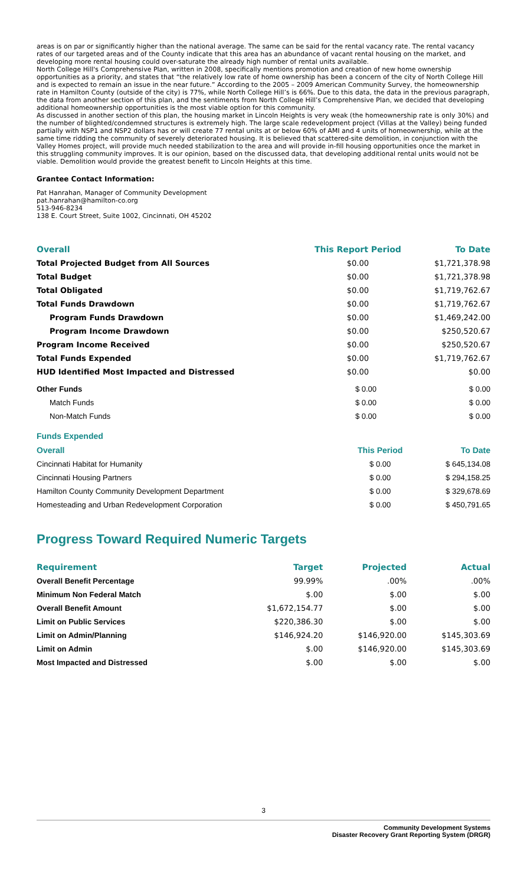areas is on par or significantly higher than the national average. The same can be said for the rental vacancy rate. The rental vacancy rates of our targeted areas and of the County indicate that this area has an abundance of vacant rental housing on the market, and developing more rental housing could over-saturate the already high number of rental units available.
North College Hill's Comprehensive Plan, written in 2008, specifically mentions promotion and creation of new home ownership opportunities as a priority, and states that “the relatively low rate of home ownership has been a concern of the city of North College Hill and is expected to remain an issue in the near future.” According to the 2005 – 2009 American Community Survey, the homeownership rate in Hamilton County (outside of the city) is 77%, while North College Hill’s is 66%. Due to this data, the data in the previous paragraph, the data from another section of this plan, and the sentiments from North College Hill’s Comprehensive Plan, we decided that developing additional homeownership opportunities is the most viable option for this community.
As discussed in another section of this plan, the housing market in Lincoln Heights is very weak (the homeownership rate is only 30%) and the number of blighted/condemned structures is extremely high. The large scale redevelopment project (Villas at the Valley) being funded partially with NSP1 and NSP2 dollars has or will create 77 rental units at or below 60% of AMI and 4 units of homeownership, while at the same time ridding the community of severely deteriorated housing. It is believed that scattered-site demolition, in conjunction with the Valley Homes project, will provide much needed stabilization to the area and will provide in-fill housing opportunities once the market in this struggling community improves. It is our opinion, based on the discussed data, that developing additional rental units would not be viable. Demolition would provide the greatest benefit to Lincoln Heights at this time.
Grantee Contact Information:
Pat Hanrahan, Manager of Community Development
pat.hanrahan@hamilton-co.org
513-946-8234
138 E. Court Street, Suite 1002, Cincinnati, OH 45202
| Overall | This Report Period | To Date |
| --- | --- | --- |
| Total Projected Budget from All Sources | $0.00 | $1,721,378.98 |
| Total Budget | $0.00 | $1,721,378.98 |
| Total Obligated | $0.00 | $1,719,762.67 |
| Total Funds Drawdown | $0.00 | $1,719,762.67 |
| Program Funds Drawdown | $0.00 | $1,469,242.00 |
| Program Income Drawdown | $0.00 | $250,520.67 |
| Program Income Received | $0.00 | $250,520.67 |
| Total Funds Expended | $0.00 | $1,719,762.67 |
| HUD Identified Most Impacted and Distressed | $0.00 | $0.00 |
| Other Funds | $ 0.00 | $ 0.00 |
| Match Funds | $ 0.00 | $ 0.00 |
| Non-Match Funds | $ 0.00 | $ 0.00 |
Funds Expended
| Overall | This Period | To Date |
| --- | --- | --- |
| Cincinnati Habitat for Humanity | $ 0.00 | $ 645,134.08 |
| Cincinnati Housing Partners | $ 0.00 | $ 294,158.25 |
| Hamilton County Community Development Department | $ 0.00 | $ 329,678.69 |
| Homesteading and Urban Redevelopment Corporation | $ 0.00 | $ 450,791.65 |
Progress Toward Required Numeric Targets
| Requirement | Target | Projected | Actual |
| --- | --- | --- | --- |
| Overall Benefit Percentage | 99.99% | .00% | .00% |
| Minimum Non Federal Match | $.00 | $.00 | $.00 |
| Overall Benefit Amount | $1,672,154.77 | $.00 | $.00 |
| Limit on Public Services | $220,386.30 | $.00 | $.00 |
| Limit on Admin/Planning | $146,924.20 | $146,920.00 | $145,303.69 |
| Limit on Admin | $.00 | $146,920.00 | $145,303.69 |
| Most Impacted and Distressed | $.00 | $.00 | $.00 |
3
Community Development Systems
Disaster Recovery Grant Reporting System (DRGR)